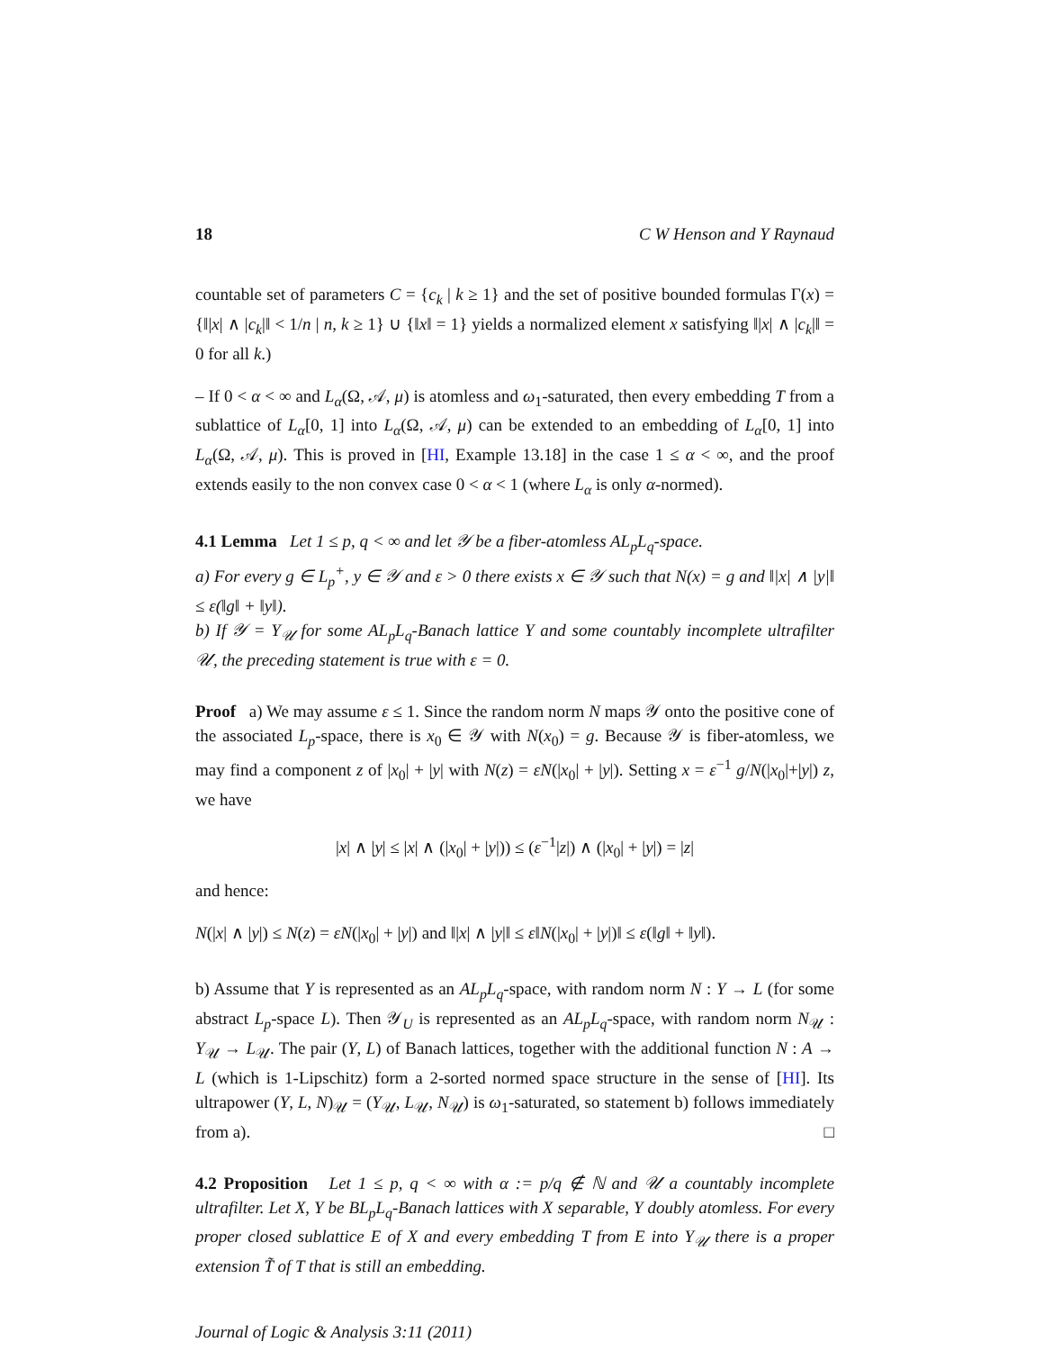18 C W Henson and Y Raynaud
countable set of parameters C = {c<sub>k</sub> | k ≥ 1} and the set of positive bounded formulas Γ(x) = {‖|x| ∧ |c<sub>k</sub>|‖ < 1/n | n, k ≥ 1} ∪ {‖x‖ = 1} yields a normalized element x satisfying ‖|x| ∧ |c<sub>k</sub>|‖ = 0 for all k.)
– If 0 < α < ∞ and L<sub>α</sub>(Ω, 𝒜, μ) is atomless and ω<sub>1</sub>-saturated, then every embedding T from a sublattice of L<sub>α</sub>[0, 1] into L<sub>α</sub>(Ω, 𝒜, μ) can be extended to an embedding of L<sub>α</sub>[0, 1] into L<sub>α</sub>(Ω, 𝒜, μ). This is proved in [HI, Example 13.18] in the case 1 ≤ α < ∞, and the proof extends easily to the non convex case 0 < α < 1 (where L<sub>α</sub> is only α-normed).
4.1 Lemma Let 1 ≤ p, q < ∞ and let 𝒴 be a fiber-atomless AL<sub>p</sub>L<sub>q</sub>-space.
a) For every g ∈ L<sub>p</sub><sup>+</sup>, y ∈ 𝒴 and ε > 0 there exists x ∈ 𝒴 such that N(x) = g and ‖|x| ∧ |y|‖ ≤ ε(‖g‖ + ‖y‖).
b) If 𝒴 = Y<sub>𝒰</sub> for some AL<sub>p</sub>L<sub>q</sub>-Banach lattice Y and some countably incomplete ultrafilter 𝒰, the preceding statement is true with ε = 0.
Proof a) We may assume ε ≤ 1. Since the random norm N maps 𝒴 onto the positive cone of the associated L<sub>p</sub>-space, there is x<sub>0</sub> ∈ 𝒴 with N(x<sub>0</sub>) = g. Because 𝒴 is fiber-atomless, we may find a component z of |x<sub>0</sub>| + |y| with N(z) = εN(|x<sub>0</sub>| + |y|). Setting x = ε<sup>−1</sup> g/N(|x<sub>0</sub>|+|y|) z, we have
|x| ∧ |y| ≤ |x| ∧ (|x<sub>0</sub>| + |y|)) ≤ (ε<sup>−1</sup>|z|) ∧ (|x<sub>0</sub>| + |y|) = |z|
and hence:
N(|x| ∧ |y|) ≤ N(z) = εN(|x<sub>0</sub>| + |y|) and ‖|x| ∧ |y|‖ ≤ ε‖N(|x<sub>0</sub>| + |y|)‖ ≤ ε(‖g‖ + ‖y‖).
b) Assume that Y is represented as an AL<sub>p</sub>L<sub>q</sub>-space, with random norm N : Y → L (for some abstract L<sub>p</sub>-space L). Then 𝒴<sub>U</sub> is represented as an AL<sub>p</sub>L<sub>q</sub>-space, with random norm N<sub>𝒰</sub> : Y<sub>𝒰</sub> → L<sub>𝒰</sub>. The pair (Y, L) of Banach lattices, together with the additional function N : A → L (which is 1-Lipschitz) form a 2-sorted normed space structure in the sense of [HI]. Its ultrapower (Y, L, N)<sub>𝒰</sub> = (Y<sub>𝒰</sub>, L<sub>𝒰</sub>, N<sub>𝒰</sub>) is ω<sub>1</sub>-saturated, so statement b) follows immediately from a). □
4.2 Proposition Let 1 ≤ p, q < ∞ with α := p/q ∉ ℕ and 𝒰 a countably incomplete ultrafilter. Let X, Y be BL<sub>p</sub>L<sub>q</sub>-Banach lattices with X separable, Y doubly atomless. For every proper closed sublattice E of X and every embedding T from E into Y<sub>𝒰</sub> there is a proper extension T̃ of T that is still an embedding.
Journal of Logic & Analysis 3:11 (2011)